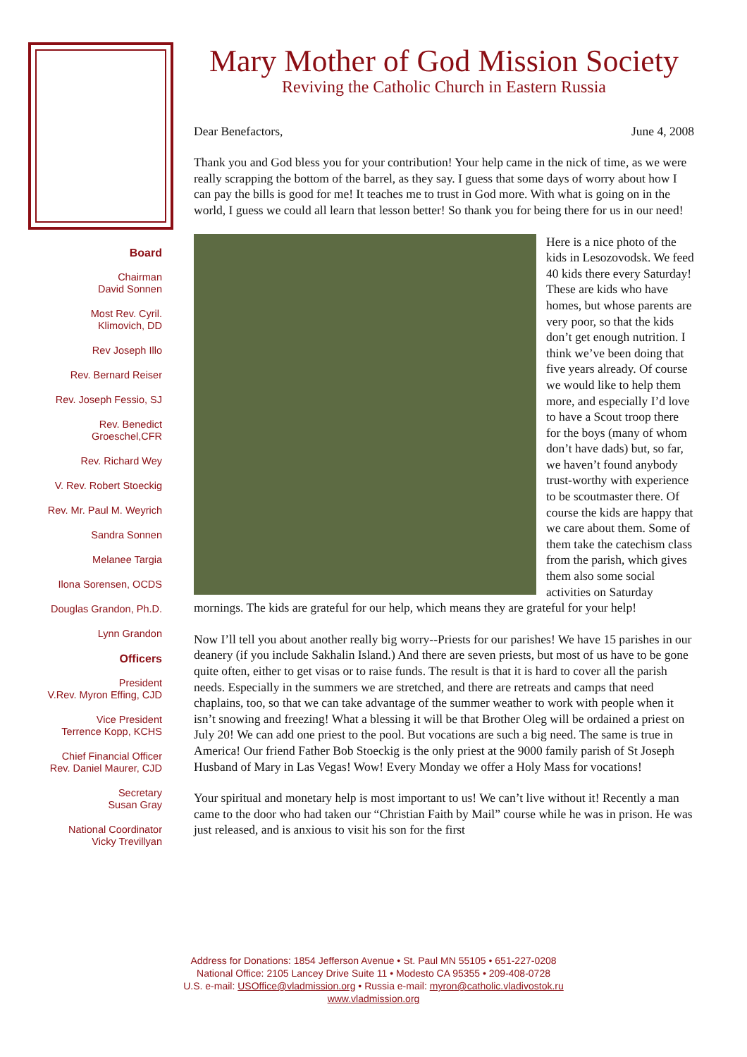Board
Chairman
David Sonnen
Most Rev. Cyril.
Klimovich, DD
Rev Joseph Illo
Rev. Bernard Reiser
Rev. Joseph Fessio, SJ
Rev. Benedict
Groeschel,CFR
Rev. Richard Wey
V. Rev. Robert Stoeckig
Rev. Mr. Paul M. Weyrich
Sandra Sonnen
Melanee Targia
Ilona Sorensen, OCDS
Douglas Grandon, Ph.D.
Lynn Grandon
Officers
President
V.Rev. Myron Effing, CJD
Vice President
Terrence Kopp, KCHS
Chief Financial Officer
Rev. Daniel Maurer, CJD
Secretary
Susan Gray
National Coordinator
Vicky Trevillyan
Mary Mother of God Mission Society
Reviving the Catholic Church in Eastern Russia
Dear Benefactors, June 4, 2008
Thank you and God bless you for your contribution! Your help came in the nick of time, as we were really scrapping the bottom of the barrel, as they say. I guess that some days of worry about how I can pay the bills is good for me! It teaches me to trust in God more. With what is going on in the world, I guess we could all learn that lesson better! So thank you for being there for us in our need!
Here is a nice photo of the kids in Lesozovodsk. We feed 40 kids there every Saturday! These are kids who have homes, but whose parents are very poor, so that the kids don’t get enough nutrition. I think we’ve been doing that five years already. Of course we would like to help them more, and especially I’d love to have a Scout troop there for the boys (many of whom don’t have dads) but, so far, we haven’t found anybody trust-worthy with experience to be scoutmaster there. Of course the kids are happy that we care about them. Some of them take the catechism class from the parish, which gives them also some social activities on Saturday mornings. The kids are grateful for our help, which means they are grateful for your help!
Now I’ll tell you about another really big worry--Priests for our parishes! We have 15 parishes in our deanery (if you include Sakhalin Island.) And there are seven priests, but most of us have to be gone quite often, either to get visas or to raise funds. The result is that it is hard to cover all the parish needs. Especially in the summers we are stretched, and there are retreats and camps that need chaplains, too, so that we can take advantage of the summer weather to work with people when it isn’t snowing and freezing! What a blessing it will be that Brother Oleg will be ordained a priest on July 20! We can add one priest to the pool. But vocations are such a big need. The same is true in America! Our friend Father Bob Stoeckig is the only priest at the 9000 family parish of St Joseph Husband of Mary in Las Vegas! Wow! Every Monday we offer a Holy Mass for vocations!
Your spiritual and monetary help is most important to us! We can’t live without it! Recently a man came to the door who had taken our “Christian Faith by Mail” course while he was in prison. He was just released, and is anxious to visit his son for the first
Address for Donations: 1854 Jefferson Avenue • St. Paul MN 55105 • 651-227-0208
National Office: 2105 Lancey Drive Suite 11 • Modesto CA 95355 • 209-408-0728
U.S. e-mail: USOffice@vladmission.org • Russia e-mail: myron@catholic.vladivostok.ru
www.vladmission.org